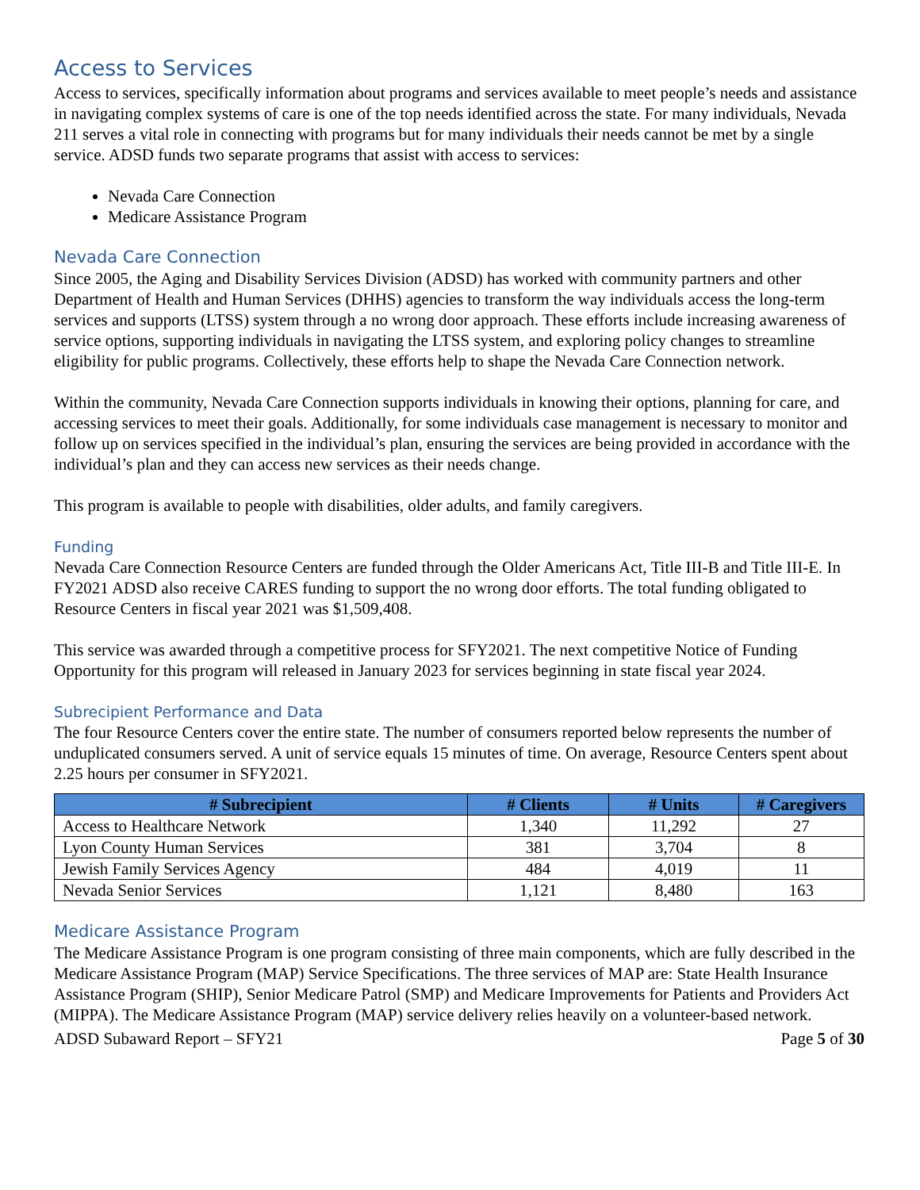Access to Services
Access to services, specifically information about programs and services available to meet people’s needs and assistance in navigating complex systems of care is one of the top needs identified across the state. For many individuals, Nevada 211 serves a vital role in connecting with programs but for many individuals their needs cannot be met by a single service. ADSD funds two separate programs that assist with access to services:
Nevada Care Connection
Medicare Assistance Program
Nevada Care Connection
Since 2005, the Aging and Disability Services Division (ADSD) has worked with community partners and other Department of Health and Human Services (DHHS) agencies to transform the way individuals access the long-term services and supports (LTSS) system through a no wrong door approach. These efforts include increasing awareness of service options, supporting individuals in navigating the LTSS system, and exploring policy changes to streamline eligibility for public programs. Collectively, these efforts help to shape the Nevada Care Connection network.
Within the community, Nevada Care Connection supports individuals in knowing their options, planning for care, and accessing services to meet their goals. Additionally, for some individuals case management is necessary to monitor and follow up on services specified in the individual’s plan, ensuring the services are being provided in accordance with the individual’s plan and they can access new services as their needs change.
This program is available to people with disabilities, older adults, and family caregivers.
Funding
Nevada Care Connection Resource Centers are funded through the Older Americans Act, Title III-B and Title III-E. In FY2021 ADSD also receive CARES funding to support the no wrong door efforts. The total funding obligated to Resource Centers in fiscal year 2021 was $1,509,408.
This service was awarded through a competitive process for SFY2021. The next competitive Notice of Funding Opportunity for this program will released in January 2023 for services beginning in state fiscal year 2024.
Subrecipient Performance and Data
The four Resource Centers cover the entire state. The number of consumers reported below represents the number of unduplicated consumers served. A unit of service equals 15 minutes of time. On average, Resource Centers spent about 2.25 hours per consumer in SFY2021.
| # Subrecipient | # Clients | # Units | # Caregivers |
| --- | --- | --- | --- |
| Access to Healthcare Network | 1,340 | 11,292 | 27 |
| Lyon County Human Services | 381 | 3,704 | 8 |
| Jewish Family Services Agency | 484 | 4,019 | 11 |
| Nevada Senior Services | 1,121 | 8,480 | 163 |
Medicare Assistance Program
The Medicare Assistance Program is one program consisting of three main components, which are fully described in the Medicare Assistance Program (MAP) Service Specifications. The three services of MAP are: State Health Insurance Assistance Program (SHIP), Senior Medicare Patrol (SMP) and Medicare Improvements for Patients and Providers Act (MIPPA). The Medicare Assistance Program (MAP) service delivery relies heavily on a volunteer-based network.
ADSD Subaward Report – SFY21 Page 5 of 30